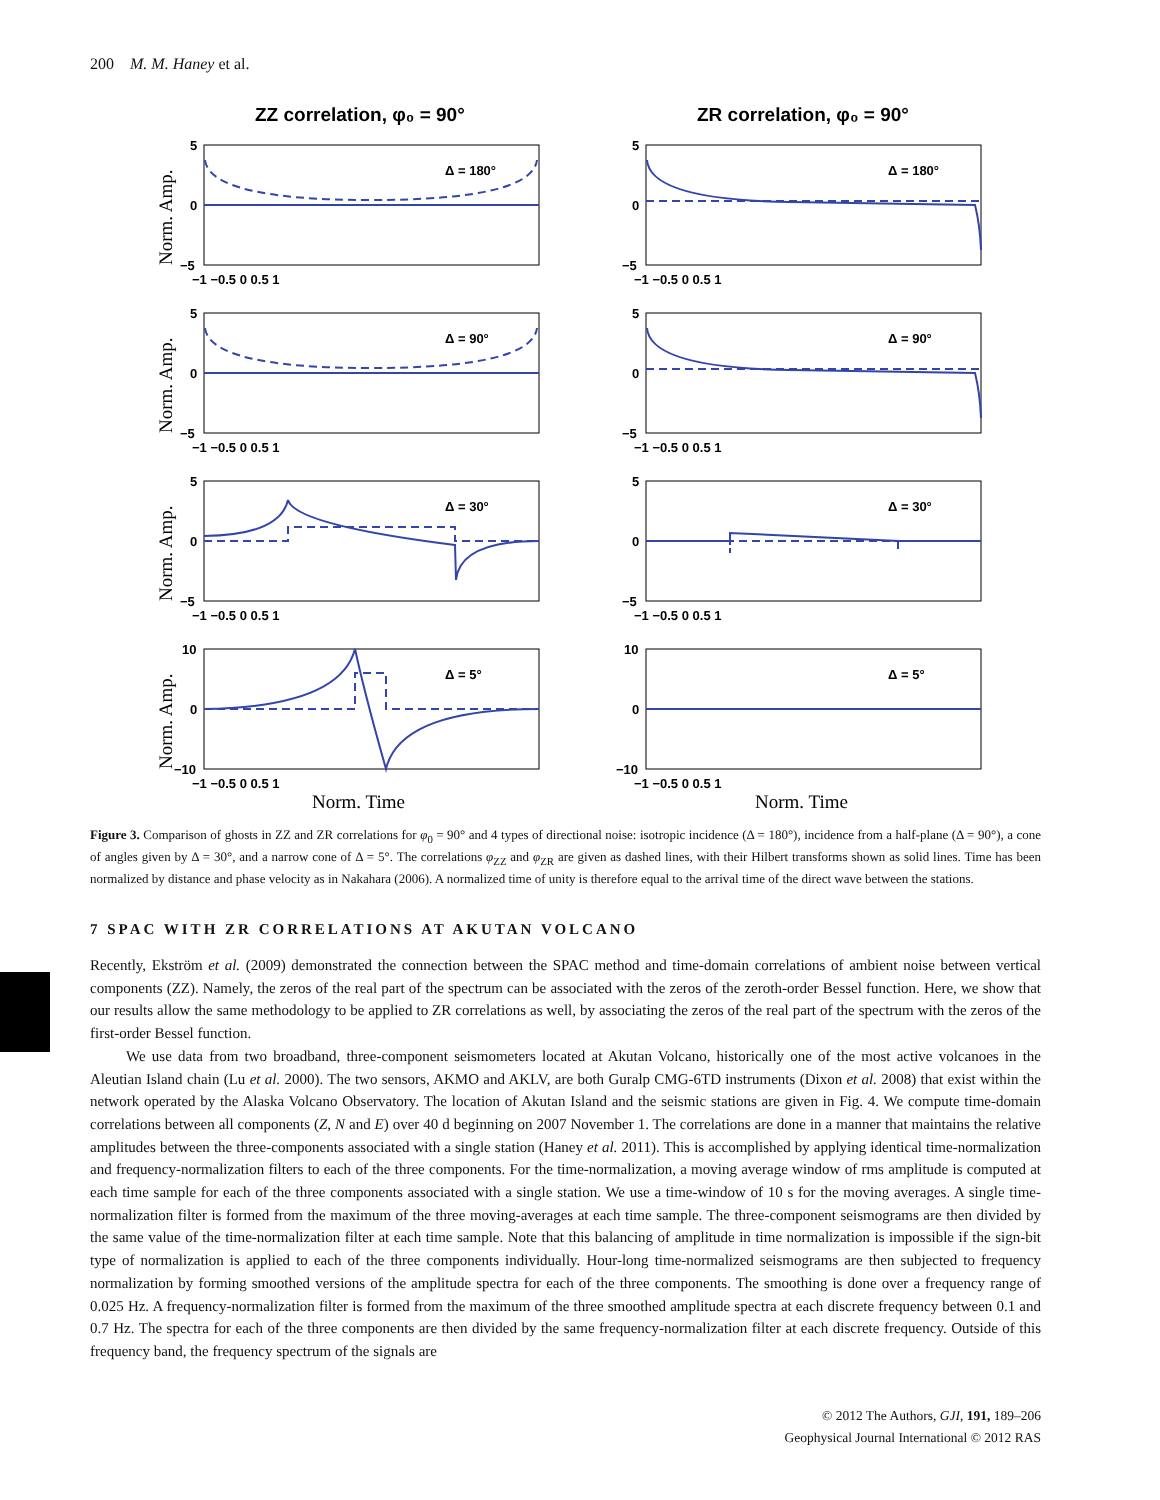200 M. M. Haney et al.
ZZ correlation, φ₀ = 90°
ZR correlation, φ₀ = 90°
Δ = 180°
Δ = 180°
Δ = 90°
Δ = 90°
Δ = 30°
Δ = 30°
Δ = 5°
Δ = 5°
5
0
−5
5
0
−5
5
0
−5
5
0
−5
5
0
−5
5
0
−5
10
0
−10
10
0
−10
−1 −0.5 0 0.5 1
−1 −0.5 0 0.5 1
−1 −0.5 0 0.5 1
−1 −0.5 0 0.5 1
−1 −0.5 0 0.5 1
−1 −0.5 0 0.5 1
−1 −0.5 0 0.5 1
−1 −0.5 0 0.5 1
Norm. Time
Norm. Time
Norm. Amp.
Norm. Amp.
Norm. Amp.
Norm. Amp.
Figure 3. Comparison of ghosts in ZZ and ZR correlations for φ<sub>0</sub> = 90° and 4 types of directional noise: isotropic incidence (Δ = 180°), incidence from a half-plane (Δ = 90°), a cone of angles given by Δ = 30°, and a narrow cone of Δ = 5°. The correlations φ<sub>ZZ</sub> and φ<sub>ZR</sub> are given as dashed lines, with their Hilbert transforms shown as solid lines. Time has been normalized by distance and phase velocity as in Nakahara (2006). A normalized time of unity is therefore equal to the arrival time of the direct wave between the stations.
7 SPAC WITH ZR CORRELATIONS AT AKUTAN VOLCANO
Recently, Ekström et al. (2009) demonstrated the connection between the SPAC method and time-domain correlations of ambient noise between vertical components (ZZ). Namely, the zeros of the real part of the spectrum can be associated with the zeros of the zeroth-order Bessel function. Here, we show that our results allow the same methodology to be applied to ZR correlations as well, by associating the zeros of the real part of the spectrum with the zeros of the first-order Bessel function.
We use data from two broadband, three-component seismometers located at Akutan Volcano, historically one of the most active volcanoes in the Aleutian Island chain (Lu et al. 2000). The two sensors, AKMO and AKLV, are both Guralp CMG-6TD instruments (Dixon et al. 2008) that exist within the network operated by the Alaska Volcano Observatory. The location of Akutan Island and the seismic stations are given in Fig. 4. We compute time-domain correlations between all components (Z, N and E) over 40 d beginning on 2007 November 1. The correlations are done in a manner that maintains the relative amplitudes between the three-components associated with a single station (Haney et al. 2011). This is accomplished by applying identical time-normalization and frequency-normalization filters to each of the three components. For the time-normalization, a moving average window of rms amplitude is computed at each time sample for each of the three components associated with a single station. We use a time-window of 10 s for the moving averages. A single time-normalization filter is formed from the maximum of the three moving-averages at each time sample. The three-component seismograms are then divided by the same value of the time-normalization filter at each time sample. Note that this balancing of amplitude in time normalization is impossible if the sign-bit type of normalization is applied to each of the three components individually. Hour-long time-normalized seismograms are then subjected to frequency normalization by forming smoothed versions of the amplitude spectra for each of the three components. The smoothing is done over a frequency range of 0.025 Hz. A frequency-normalization filter is formed from the maximum of the three smoothed amplitude spectra at each discrete frequency between 0.1 and 0.7 Hz. The spectra for each of the three components are then divided by the same frequency-normalization filter at each discrete frequency. Outside of this frequency band, the frequency spectrum of the signals are
© 2012 The Authors, GJI, 191, 189–206
Geophysical Journal International © 2012 RAS